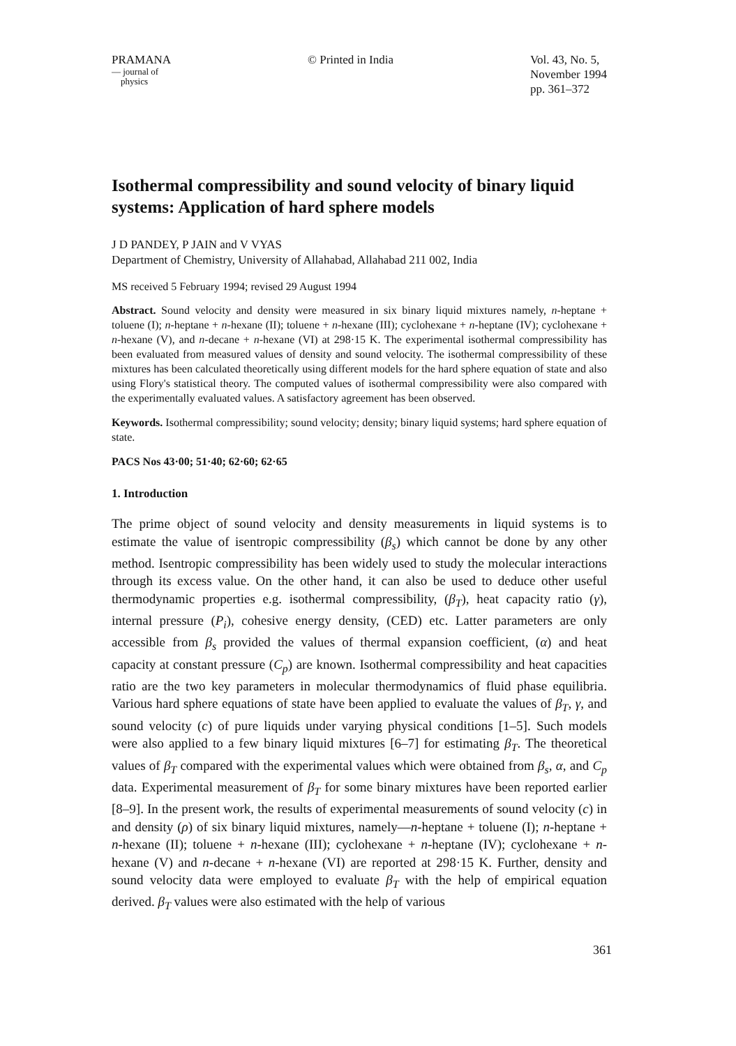PRAMANA
— journal of
physics
© Printed in India Vol. 43, No. 5,
November 1994
pp. 361–372
Isothermal compressibility and sound velocity of binary liquid systems: Application of hard sphere models
J D PANDEY, P JAIN and V VYAS
Department of Chemistry, University of Allahabad, Allahabad 211 002, India
MS received 5 February 1994; revised 29 August 1994
Abstract. Sound velocity and density were measured in six binary liquid mixtures namely, n-heptane + toluene (I); n-heptane + n-hexane (II); toluene + n-hexane (III); cyclohexane + n-heptane (IV); cyclohexane + n-hexane (V), and n-decane + n-hexane (VI) at 298·15 K. The experimental isothermal compressibility has been evaluated from measured values of density and sound velocity. The isothermal compressibility of these mixtures has been calculated theoretically using different models for the hard sphere equation of state and also using Flory's statistical theory. The computed values of isothermal compressibility were also compared with the experimentally evaluated values. A satisfactory agreement has been observed.
Keywords. Isothermal compressibility; sound velocity; density; binary liquid systems; hard sphere equation of state.
PACS Nos 43·00; 51·40; 62·60; 62·65
1. Introduction
The prime object of sound velocity and density measurements in liquid systems is to estimate the value of isentropic compressibility (β<sub>s</sub>) which cannot be done by any other method. Isentropic compressibility has been widely used to study the molecular interactions through its excess value. On the other hand, it can also be used to deduce other useful thermodynamic properties e.g. isothermal compressibility, (β<sub>T</sub>), heat capacity ratio (γ), internal pressure (P<sub>i</sub>), cohesive energy density, (CED) etc. Latter parameters are only accessible from β<sub>s</sub> provided the values of thermal expansion coefficient, (α) and heat capacity at constant pressure (C<sub>p</sub>) are known. Isothermal compressibility and heat capacities ratio are the two key parameters in molecular thermodynamics of fluid phase equilibria. Various hard sphere equations of state have been applied to evaluate the values of β<sub>T</sub>, γ, and sound velocity (c) of pure liquids under varying physical conditions [1–5]. Such models were also applied to a few binary liquid mixtures [6–7] for estimating β<sub>T</sub>. The theoretical values of β<sub>T</sub> compared with the experimental values which were obtained from β<sub>s</sub>, α, and C<sub>p</sub> data. Experimental measurement of β<sub>T</sub> for some binary mixtures have been reported earlier [8–9]. In the present work, the results of experimental measurements of sound velocity (c) in and density (ρ) of six binary liquid mixtures, namely—n-heptane + toluene (I); n-heptane + n-hexane (II); toluene + n-hexane (III); cyclohexane + n-heptane (IV); cyclohexane + n-hexane (V) and n-decane + n-hexane (VI) are reported at 298·15 K. Further, density and sound velocity data were employed to evaluate β<sub>T</sub> with the help of empirical equation derived. β<sub>T</sub> values were also estimated with the help of various
361